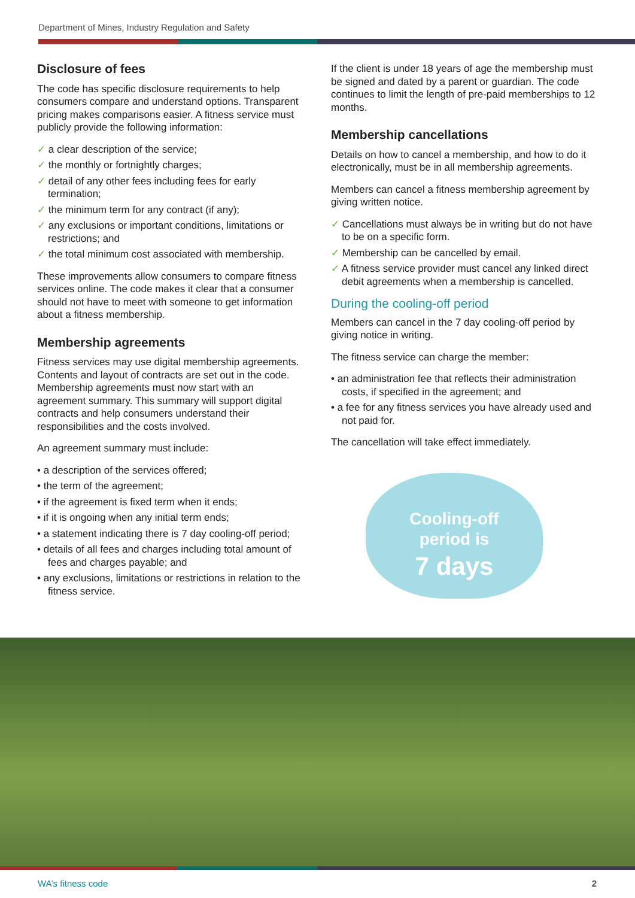Department of Mines, Industry Regulation and Safety
Disclosure of fees
The code has specific disclosure requirements to help consumers compare and understand options. Transparent pricing makes comparisons easier. A fitness service must publicly provide the following information:
✓ a clear description of the service;
✓ the monthly or fortnightly charges;
✓ detail of any other fees including fees for early termination;
✓ the minimum term for any contract (if any);
✓ any exclusions or important conditions, limitations or restrictions; and
✓ the total minimum cost associated with membership.
These improvements allow consumers to compare fitness services online. The code makes it clear that a consumer should not have to meet with someone to get information about a fitness membership.
Membership agreements
Fitness services may use digital membership agreements. Contents and layout of contracts are set out in the code. Membership agreements must now start with an agreement summary. This summary will support digital contracts and help consumers understand their responsibilities and the costs involved.
An agreement summary must include:
• a description of the services offered;
• the term of the agreement;
• if the agreement is fixed term when it ends;
• if it is ongoing when any initial term ends;
• a statement indicating there is 7 day cooling-off period;
• details of all fees and charges including total amount of fees and charges payable; and
• any exclusions, limitations or restrictions in relation to the fitness service.
If the client is under 18 years of age the membership must be signed and dated by a parent or guardian. The code continues to limit the length of pre-paid memberships to 12 months.
Membership cancellations
Details on how to cancel a membership, and how to do it electronically, must be in all membership agreements.
Members can cancel a fitness membership agreement by giving written notice.
✓ Cancellations must always be in writing but do not have to be on a specific form.
✓ Membership can be cancelled by email.
✓ A fitness service provider must cancel any linked direct debit agreements when a membership is cancelled.
During the cooling-off period
Members can cancel in the 7 day cooling-off period by giving notice in writing.
The fitness service can charge the member:
• an administration fee that reflects their administration costs, if specified in the agreement; and
• a fee for any fitness services you have already used and not paid for.
The cancellation will take effect immediately.
Cooling-off
period is
7 days
WA’s fitness code 2